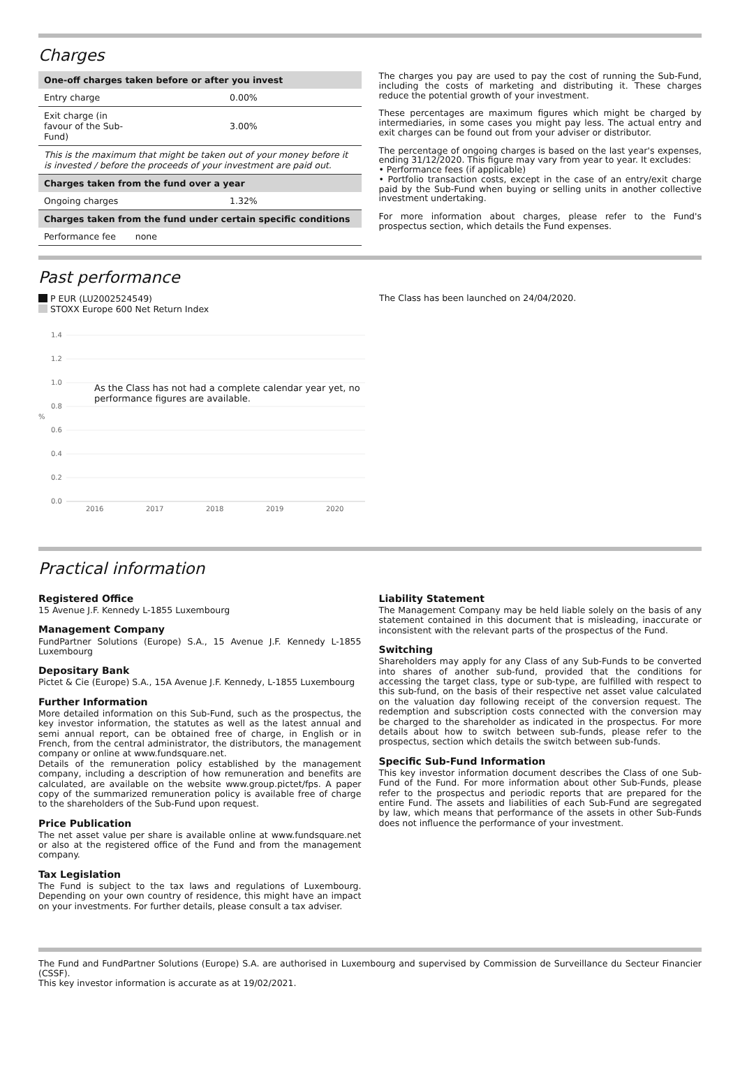Charges
| One-off charges taken before or after you invest | |
| --- | --- |
| Entry charge | 0.00% |
| Exit charge (in favour of the Sub- Fund) | 3.00% |
| This is the maximum that might be taken out of your money before it is invested / before the proceeds of your investment are paid out. | |
| Charges taken from the fund over a year | |
| Ongoing charges | 1.32% |
| Charges taken from the fund under certain specific conditions | |
| Performance fee none | |
The charges you pay are used to pay the cost of running the Sub-Fund, including the costs of marketing and distributing it. These charges reduce the potential growth of your investment.
These percentages are maximum figures which might be charged by intermediaries, in some cases you might pay less. The actual entry and exit charges can be found out from your adviser or distributor.
The percentage of ongoing charges is based on the last year's expenses, ending 31/12/2020. This figure may vary from year to year. It excludes:
• Performance fees (if applicable)
• Portfolio transaction costs, except in the case of an entry/exit charge paid by the Sub-Fund when buying or selling units in another collective investment undertaking.
For more information about charges, please refer to the Fund's prospectus section, which details the Fund expenses.
Past performance
P EUR (LU2002524549)
STOXX Europe 600 Net Return Index
1.4
1.2
1.0
0.8
%
0.6
0.4
0.2
0.0
2016
2017
2018
2019
2020
As the Class has not had a complete calendar year yet, no
performance figures are available.
The Class has been launched on 24/04/2020.
Practical information
Registered Office
15 Avenue J.F. Kennedy L-1855 Luxembourg
Management Company
FundPartner Solutions (Europe) S.A., 15 Avenue J.F. Kennedy L-1855 Luxembourg
Depositary Bank
Pictet & Cie (Europe) S.A., 15A Avenue J.F. Kennedy, L-1855 Luxembourg
Further Information
More detailed information on this Sub-Fund, such as the prospectus, the key investor information, the statutes as well as the latest annual and semi annual report, can be obtained free of charge, in English or in French, from the central administrator, the distributors, the management company or online at www.fundsquare.net.
Details of the remuneration policy established by the management company, including a description of how remuneration and benefits are calculated, are available on the website www.group.pictet/fps. A paper copy of the summarized remuneration policy is available free of charge to the shareholders of the Sub-Fund upon request.
Price Publication
The net asset value per share is available online at www.fundsquare.net or also at the registered office of the Fund and from the management company.
Tax Legislation
The Fund is subject to the tax laws and regulations of Luxembourg. Depending on your own country of residence, this might have an impact on your investments. For further details, please consult a tax adviser.
Liability Statement
The Management Company may be held liable solely on the basis of any statement contained in this document that is misleading, inaccurate or inconsistent with the relevant parts of the prospectus of the Fund.
Switching
Shareholders may apply for any Class of any Sub-Funds to be converted into shares of another sub-fund, provided that the conditions for accessing the target class, type or sub-type, are fulfilled with respect to this sub-fund, on the basis of their respective net asset value calculated on the valuation day following receipt of the conversion request. The redemption and subscription costs connected with the conversion may be charged to the shareholder as indicated in the prospectus. For more details about how to switch between sub-funds, please refer to the prospectus, section which details the switch between sub-funds.
Specific Sub-Fund Information
This key investor information document describes the Class of one Sub-Fund of the Fund. For more information about other Sub-Funds, please refer to the prospectus and periodic reports that are prepared for the entire Fund. The assets and liabilities of each Sub-Fund are segregated by law, which means that performance of the assets in other Sub-Funds does not influence the performance of your investment.
The Fund and FundPartner Solutions (Europe) S.A. are authorised in Luxembourg and supervised by Commission de Surveillance du Secteur Financier (CSSF).
This key investor information is accurate as at 19/02/2021.